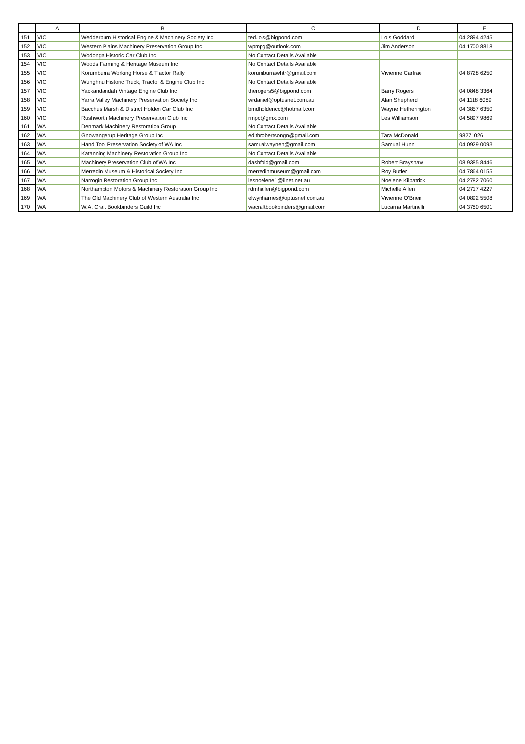| | A | B | C | D | E |
| --- | --- | --- | --- | --- | --- |
| 151 | VIC | Wedderburn Historical Engine & Machinery Society Inc | ted.lois@bigpond.com | Lois Goddard | 04 2894 4245 |
| 152 | VIC | Western Plains Machinery Preservation Group Inc | wpmpg@outlook.com | Jim Anderson | 04 1700 8818 |
| 153 | VIC | Wodonga Historic Car Club Inc | No Contact Details Available | | |
| 154 | VIC | Woods Farming & Heritage Museum Inc | No Contact Details Available | | |
| 155 | VIC | Korumburra Working Horse & Tractor Rally | korumburrawhtr@gmail.com | Vivienne Carfrae | 04 8728 6250 |
| 156 | VIC | Wunghnu Historic Truck, Tractor & Engine Club Inc | No Contact Details Available | | |
| 157 | VIC | Yackandandah Vintage Engine Club Inc | therogers5@bigpond.com | Barry Rogers | 04 0848 3364 |
| 158 | VIC | Yarra Valley Machinery Preservation Society Inc | wrdaniel@optusnet.com.au | Alan Shepherd | 04 1118 6089 |
| 159 | VIC | Bacchus Marsh & District Holden Car Club Inc | bmdholdencc@hotmail.com | Wayne Hetherington | 04 3857 6350 |
| 160 | VIC | Rushworth Machinery Preservation Club Inc | rmpc@gmx.com | Les Williamson | 04 5897 9869 |
| 161 | WA | Denmark Machinery Restoration Group | No Contact Details Available | | |
| 162 | WA | Gnowangerup Heritage Group Inc | edithrobertsongn@gmail.com | Tara McDonald | 98271026 |
| 163 | WA | Hand Tool Preservation Society of WA Inc | samualwayneh@gmail.com | Samual Hunn | 04 0929 0093 |
| 164 | WA | Katanning Machinery Restoration Group Inc | No Contact Details Available | | |
| 165 | WA | Machinery Preservation Club of WA Inc | dashfold@gmail.com | Robert Brayshaw | 08 9385 8446 |
| 166 | WA | Merredin Museum & Historical Society Inc | merredinmuseum@gmail.com | Roy Butler | 04 7864 0155 |
| 167 | WA | Narrogin Restoration Group Inc | lesnoelene1@iinet.net.au | Noelene Kilpatrick | 04 2782 7060 |
| 168 | WA | Northampton Motors & Machinery Restoration Group Inc | rdmhallen@bigpond.com | Michelle Allen | 04 2717 4227 |
| 169 | WA | The Old Machinery Club of Western Australia Inc | elwynharries@optusnet.com.au | Vivienne O'Brien | 04 0892 5508 |
| 170 | WA | W.A. Craft Bookbinders Guild Inc | wacraftbookbinders@gmail.com | Lucarna Martinelli | 04 3780 6501 |